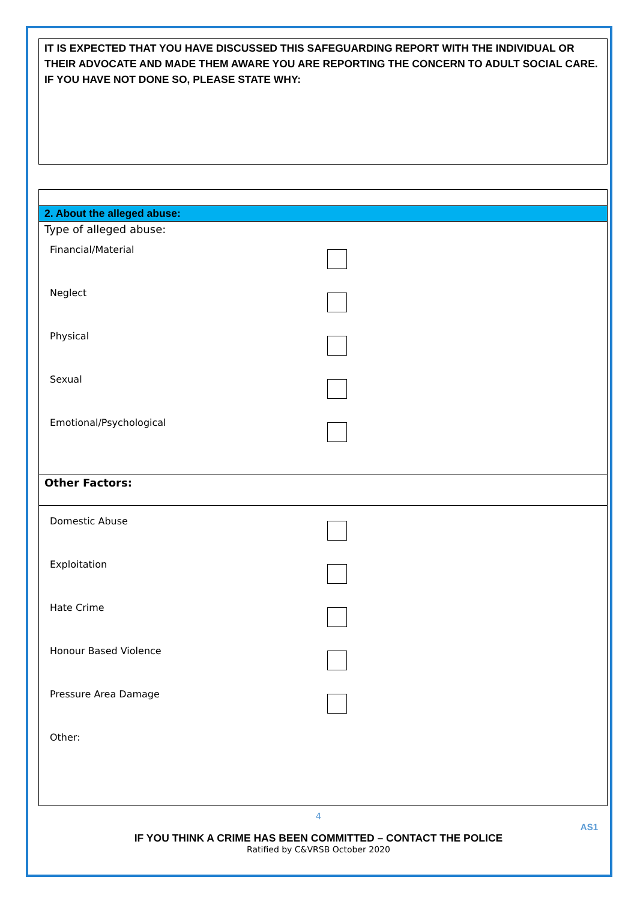IT IS EXPECTED THAT YOU HAVE DISCUSSED THIS SAFEGUARDING REPORT WITH THE INDIVIDUAL OR THEIR ADVOCATE AND MADE THEM AWARE YOU ARE REPORTING THE CONCERN TO ADULT SOCIAL CARE. IF YOU HAVE NOT DONE SO, PLEASE STATE WHY:
2. About the alleged abuse:
Type of alleged abuse:
Financial/Material
Neglect
Physical
Sexual
Emotional/Psychological
Other Factors:
Domestic Abuse
Exploitation
Hate Crime
Honour Based Violence
Pressure Area Damage
Other:
4
AS1
IF YOU THINK A CRIME HAS BEEN COMMITTED – CONTACT THE POLICE
Ratified by C&VRSB October 2020